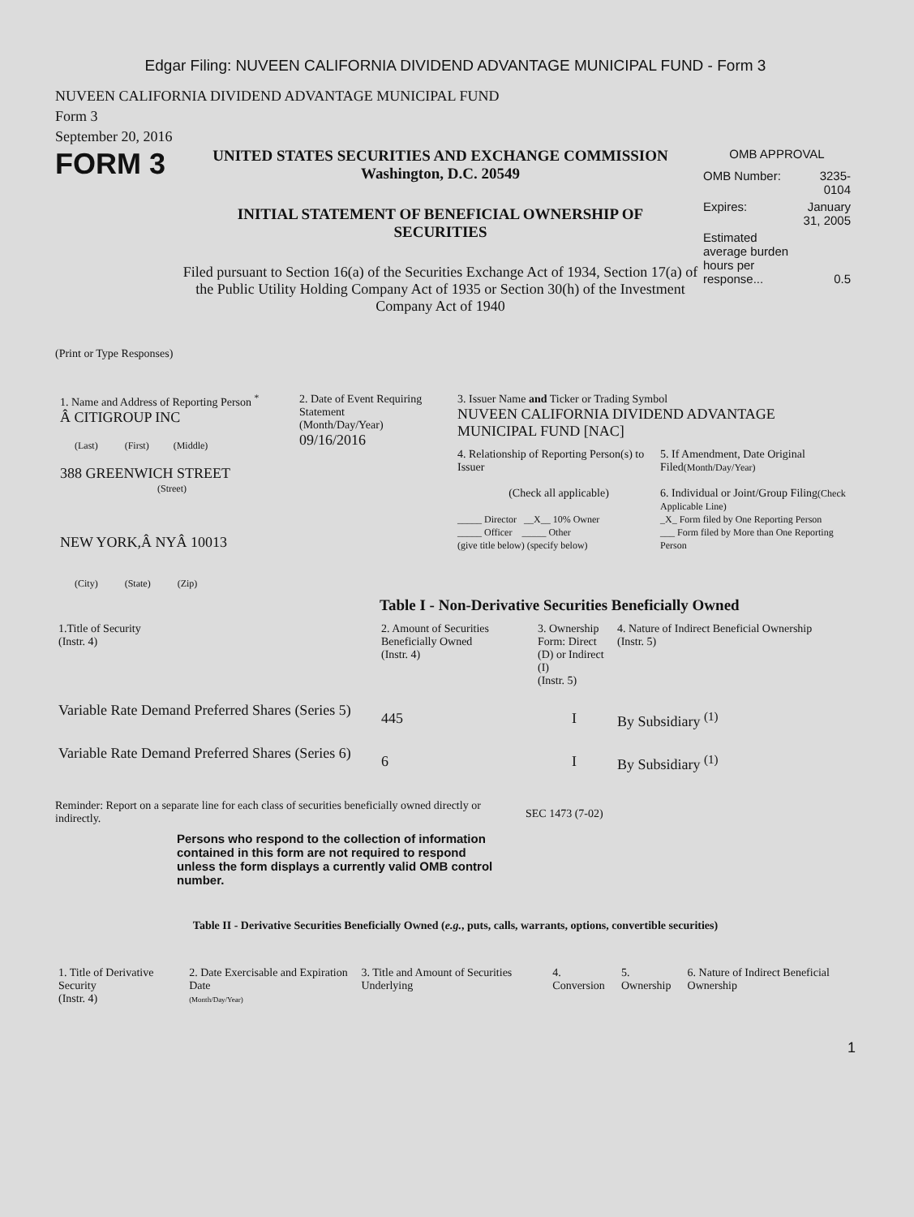Edgar Filing: NUVEEN CALIFORNIA DIVIDEND ADVANTAGE MUNICIPAL FUND - Form 3
NUVEEN CALIFORNIA DIVIDEND ADVANTAGE MUNICIPAL FUND
Form 3
September 20, 2016
FORM 3
UNITED STATES SECURITIES AND EXCHANGE COMMISSION
Washington, D.C. 20549
INITIAL STATEMENT OF BENEFICIAL OWNERSHIP OF SECURITIES
Filed pursuant to Section 16(a) of the Securities Exchange Act of 1934, Section 17(a) of the Public Utility Holding Company Act of 1935 or Section 30(h) of the Investment Company Act of 1940
OMB APPROVAL
| OMB Number: | 3235-0104 |
| Expires: | January 31, 2005 |
| Estimated average burden hours per response... | 0.5 |
(Print or Type Responses)
1. Name and Address of Reporting Person <sup>*</sup>
Â CITIGROUP INC
(Last) (First) (Middle)
388 GREENWICH STREET
(Street)
NEW YORK,Â NYÂ 10013
(City) (State) (Zip)
2. Date of Event Requiring Statement
(Month/Day/Year)
09/16/2016
3. Issuer Name and Ticker or Trading Symbol
NUVEEN CALIFORNIA DIVIDEND ADVANTAGE MUNICIPAL FUND [NAC]
4. Relationship of Reporting Person(s) to Issuer
(Check all applicable)
_____ Director __X__ 10% Owner
_____ Officer _____ Other
(give title below) (specify below)
5. If Amendment, Date Original Filed(Month/Day/Year)
6. Individual or Joint/Group Filing(Check Applicable Line)
_X_ Form filed by One Reporting Person
___ Form filed by More than One Reporting Person
Table I - Non-Derivative Securities Beneficially Owned
| 1.Title of Security (Instr. 4) | 2. Amount of Securities Beneficially Owned (Instr. 4) | 3. Ownership Form: Direct (D) or Indirect (I) (Instr. 5) | 4. Nature of Indirect Beneficial Ownership (Instr. 5) |
| --- | --- | --- | --- |
| Variable Rate Demand Preferred Shares (Series 5) | 445 | I | By Subsidiary <sup>(1)</sup> |
| Variable Rate Demand Preferred Shares (Series 6) | 6 | I | By Subsidiary <sup>(1)</sup> |
Reminder: Report on a separate line for each class of securities beneficially owned directly or indirectly.
SEC 1473 (7-02)
Persons who respond to the collection of information contained in this form are not required to respond unless the form displays a currently valid OMB control number.
Table II - Derivative Securities Beneficially Owned (e.g., puts, calls, warrants, options, convertible securities)
| 1. Title of Derivative Security (Instr. 4) | 2. Date Exercisable and Expiration Date (Month/Day/Year) | 3. Title and Amount of Securities Underlying | 4. Conversion | 5. Ownership | 6. Nature of Indirect Beneficial Ownership |
| --- | --- | --- | --- | --- | --- |
1